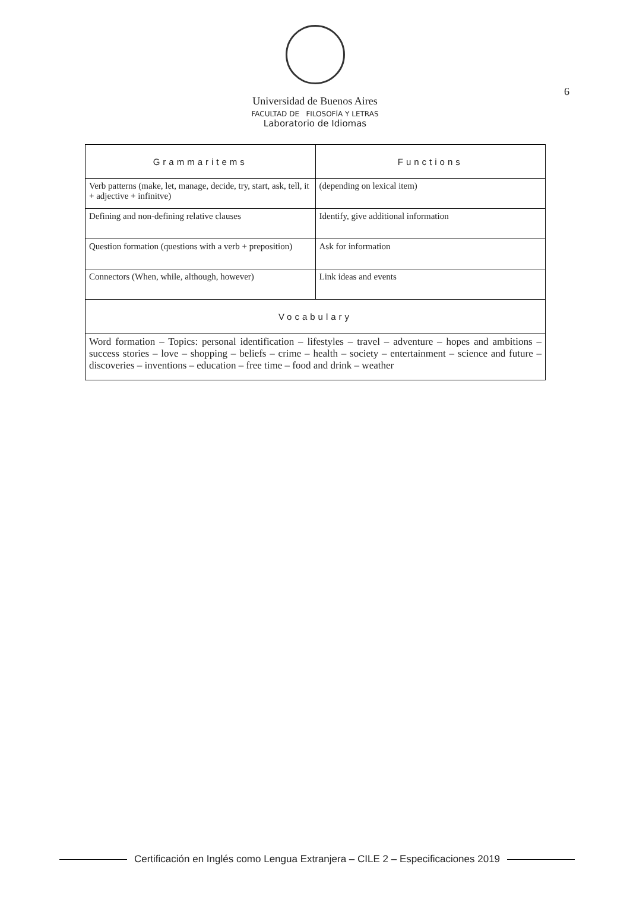6
Universidad de Buenos Aires
FACULTAD DE FILOSOFÍA Y LETRAS
Laboratorio de Idiomas
| Grammaritems | Functions |
| --- | --- |
| Verb patterns (make, let, manage, decide, try, start, ask, tell, it + adjective + infinitve) | (depending on lexical item) |
| Defining and non-defining relative clauses | Identify, give additional information |
| Question formation (questions with a verb + preposition) | Ask for information |
| Connectors (When, while, although, however) | Link ideas and events |
| Vocabulary | |
| Word formation – Topics: personal identification – lifestyles – travel – adventure – hopes and ambitions – success stories – love – shopping – beliefs – crime – health – society – entertainment – science and future – discoveries – inventions – education – free time – food and drink – weather | |
Certificación en Inglés como Lengua Extranjera – CILE 2 – Especificaciones 2019